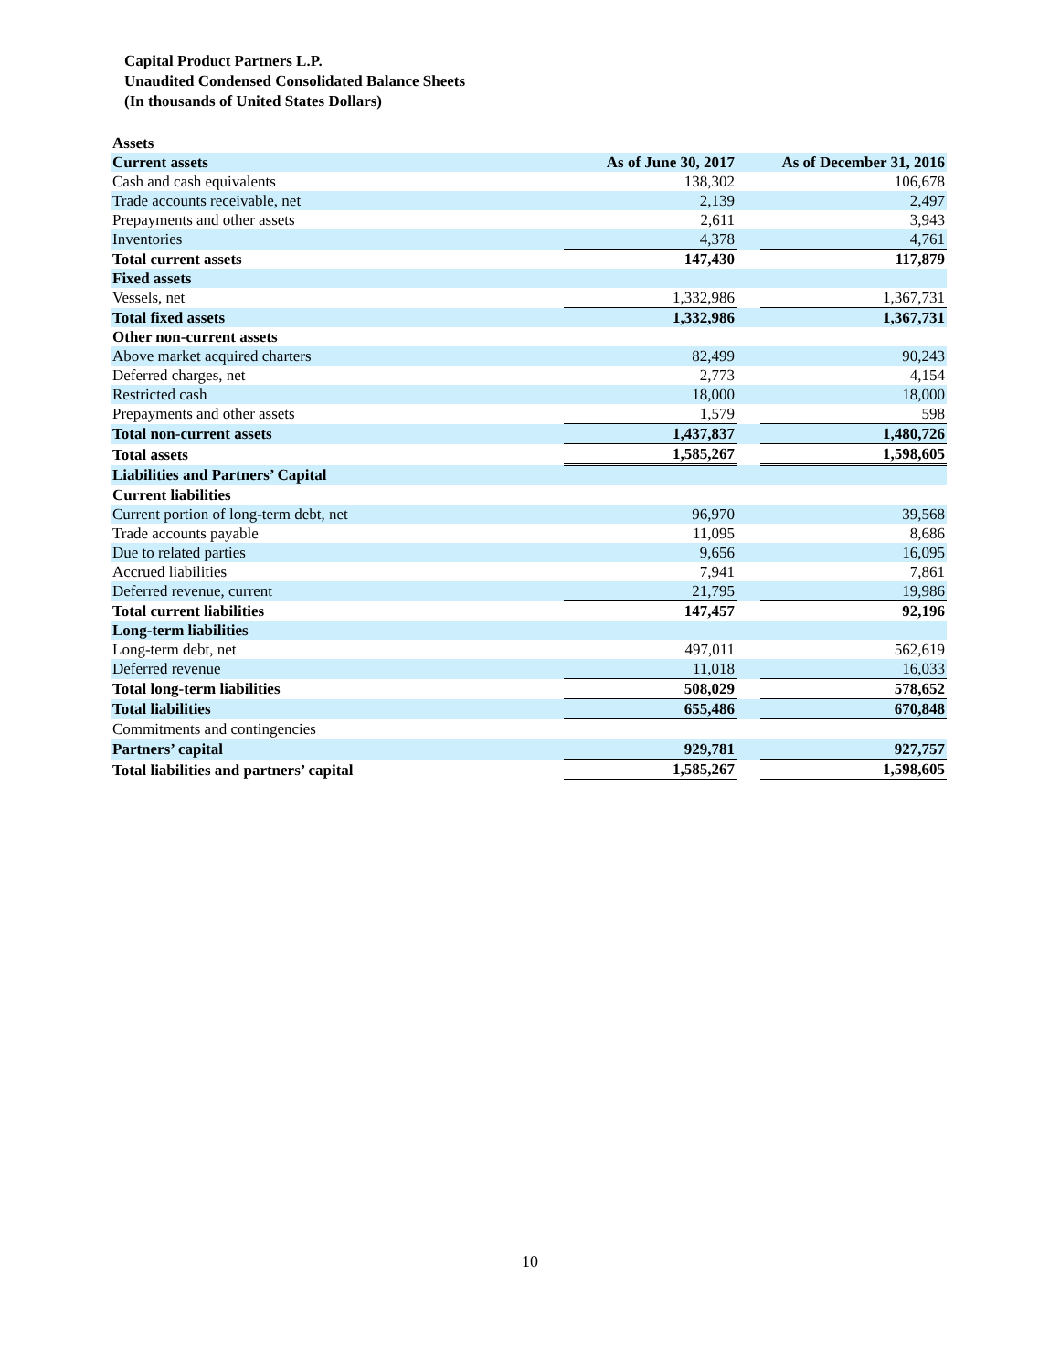Capital Product Partners L.P.
Unaudited Condensed Consolidated Balance Sheets
(In thousands of United States Dollars)
| Assets | | | |
| --- | --- | --- | --- |
| Current assets | As of June 30, 2017 | | As of December 31, 2016 |
| Cash and cash equivalents | 138,302 | | 106,678 |
| Trade accounts receivable, net | 2,139 | | 2,497 |
| Prepayments and other assets | 2,611 | | 3,943 |
| Inventories | 4,378 | | 4,761 |
| Total current assets | 147,430 | | 117,879 |
| Fixed assets | | | |
| Vessels, net | 1,332,986 | | 1,367,731 |
| Total fixed assets | 1,332,986 | | 1,367,731 |
| Other non-current assets | | | |
| Above market acquired charters | 82,499 | | 90,243 |
| Deferred charges, net | 2,773 | | 4,154 |
| Restricted cash | 18,000 | | 18,000 |
| Prepayments and other assets | 1,579 | | 598 |
| Total non-current assets | 1,437,837 | | 1,480,726 |
| Total assets | 1,585,267 | | 1,598,605 |
| Liabilities and Partners’ Capital | | | |
| Current liabilities | | | |
| Current portion of long-term debt, net | 96,970 | | 39,568 |
| Trade accounts payable | 11,095 | | 8,686 |
| Due to related parties | 9,656 | | 16,095 |
| Accrued liabilities | 7,941 | | 7,861 |
| Deferred revenue, current | 21,795 | | 19,986 |
| Total current liabilities | 147,457 | | 92,196 |
| Long-term liabilities | | | |
| Long-term debt, net | 497,011 | | 562,619 |
| Deferred revenue | 11,018 | | 16,033 |
| Total long-term liabilities | 508,029 | | 578,652 |
| Total liabilities | 655,486 | | 670,848 |
| Commitments and contingencies | | | |
| Partners’ capital | 929,781 | | 927,757 |
| Total liabilities and partners’ capital | 1,585,267 | | 1,598,605 |
10